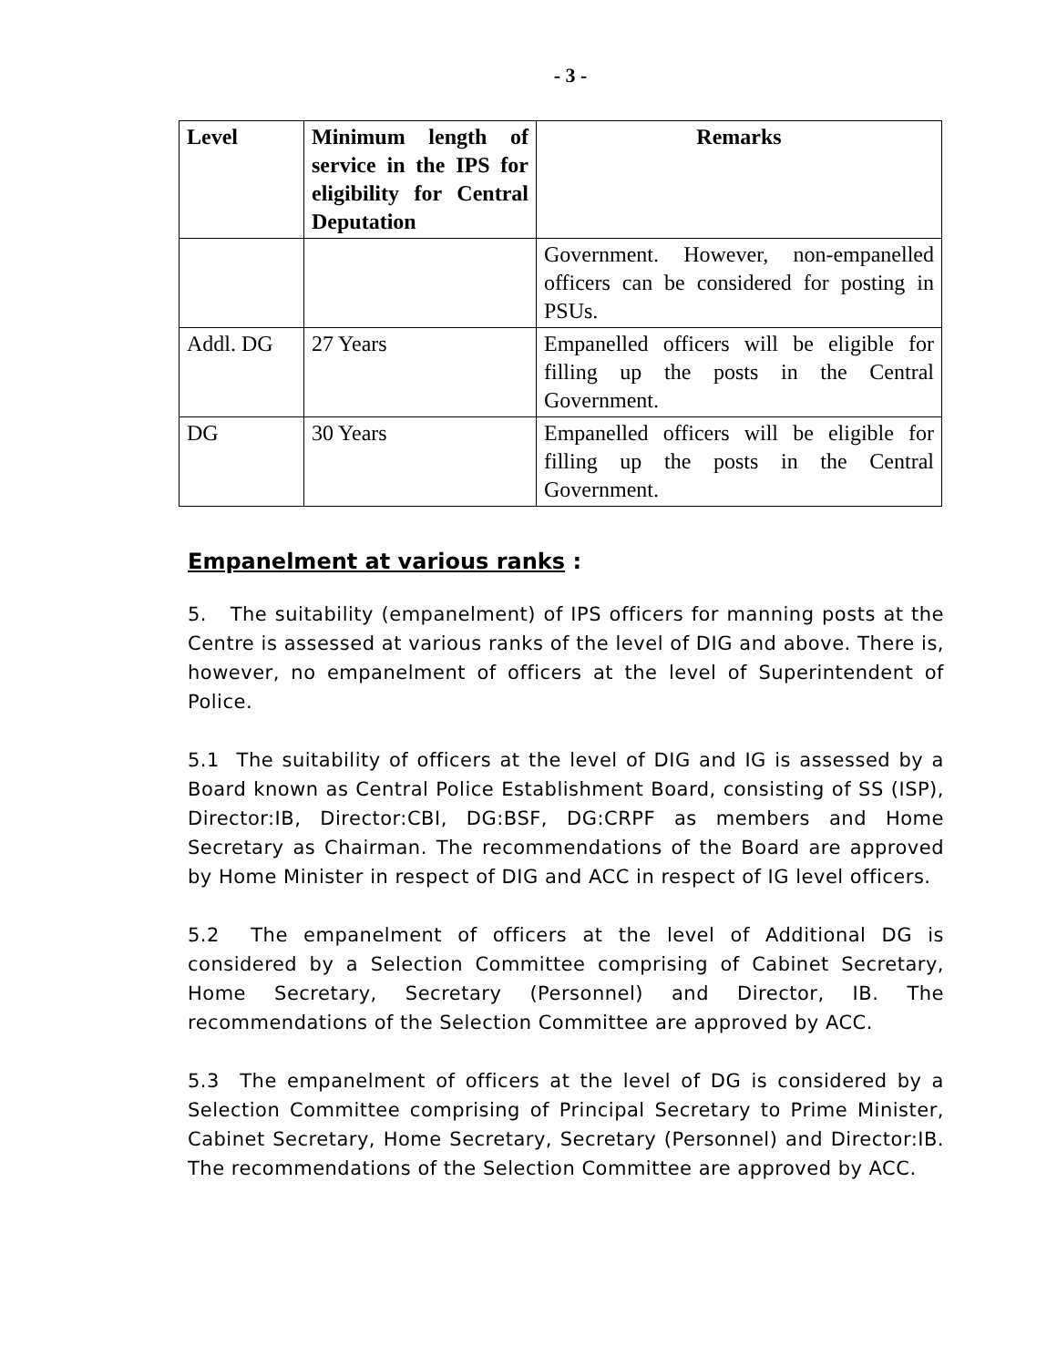- 3 -
| Level | Minimum length of service in the IPS for eligibility for Central Deputation | Remarks |
| --- | --- | --- |
| | | Government. However, non-empanelled officers can be considered for posting in PSUs. |
| Addl. DG | 27 Years | Empanelled officers will be eligible for filling up the posts in the Central Government. |
| DG | 30 Years | Empanelled officers will be eligible for filling up the posts in the Central Government. |
Empanelment at various ranks :
5. The suitability (empanelment) of IPS officers for manning posts at the Centre is assessed at various ranks of the level of DIG and above. There is, however, no empanelment of officers at the level of Superintendent of Police.
5.1 The suitability of officers at the level of DIG and IG is assessed by a Board known as Central Police Establishment Board, consisting of SS (ISP), Director:IB, Director:CBI, DG:BSF, DG:CRPF as members and Home Secretary as Chairman. The recommendations of the Board are approved by Home Minister in respect of DIG and ACC in respect of IG level officers.
5.2 The empanelment of officers at the level of Additional DG is considered by a Selection Committee comprising of Cabinet Secretary, Home Secretary, Secretary (Personnel) and Director, IB. The recommendations of the Selection Committee are approved by ACC.
5.3 The empanelment of officers at the level of DG is considered by a Selection Committee comprising of Principal Secretary to Prime Minister, Cabinet Secretary, Home Secretary, Secretary (Personnel) and Director:IB. The recommendations of the Selection Committee are approved by ACC.